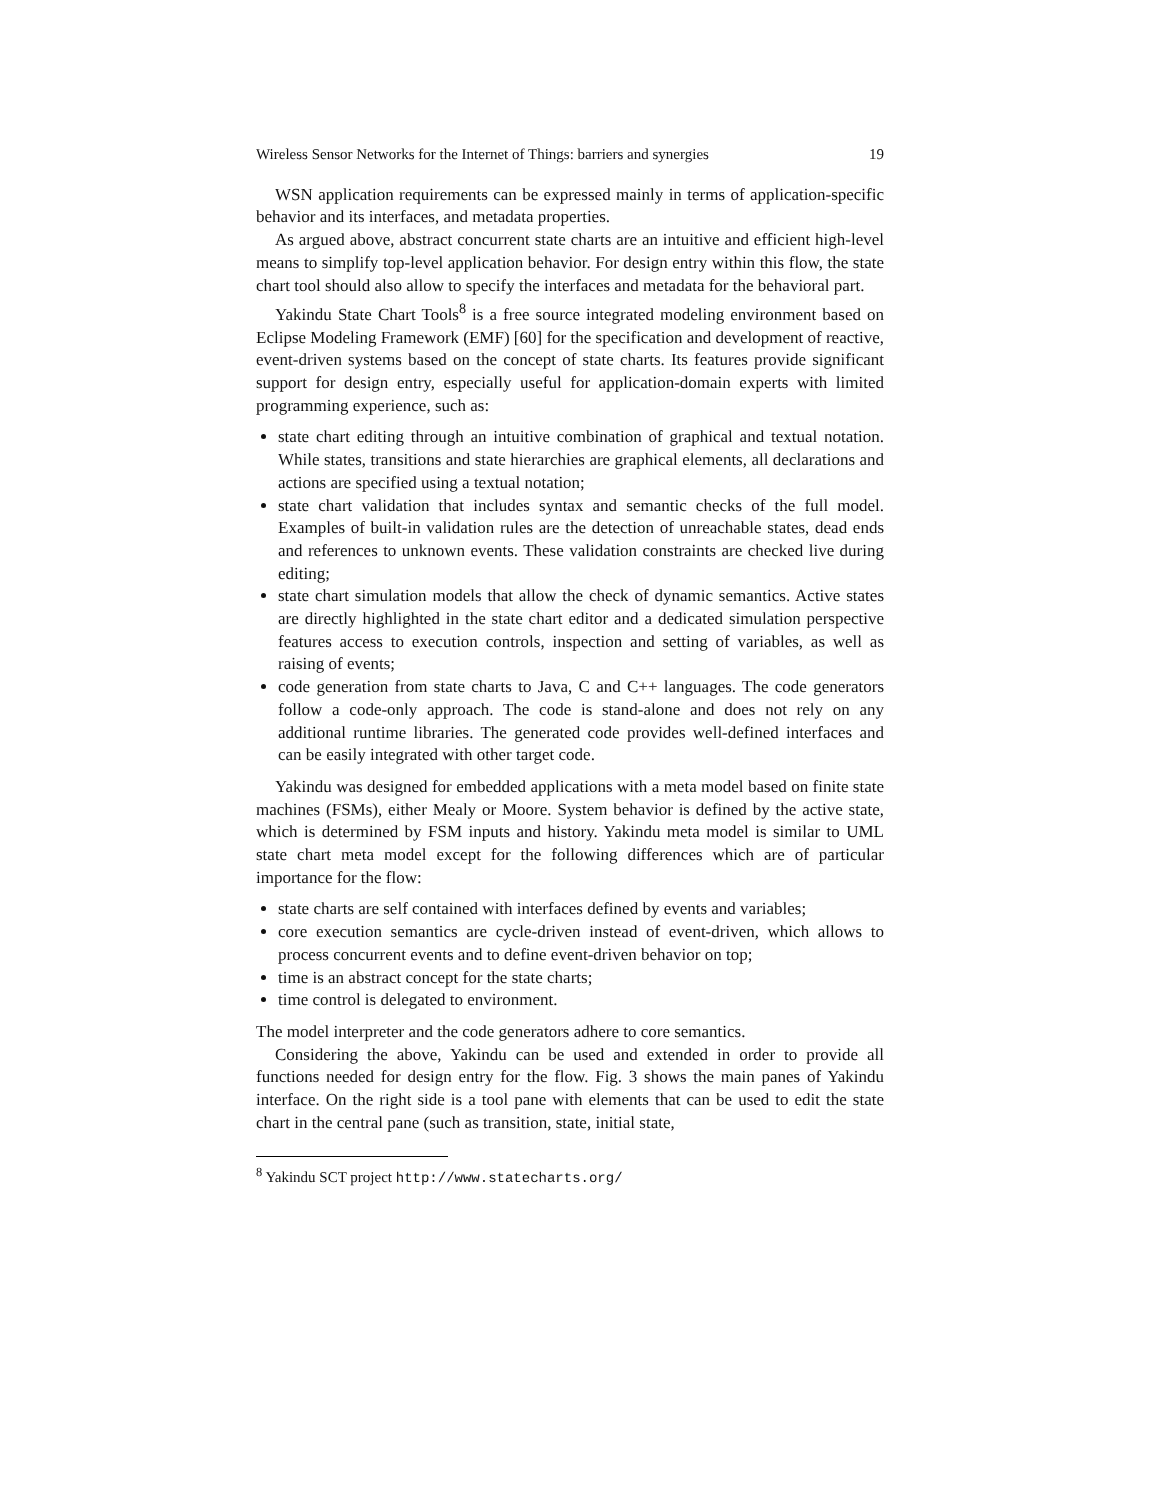Wireless Sensor Networks for the Internet of Things: barriers and synergies 19
WSN application requirements can be expressed mainly in terms of application-specific behavior and its interfaces, and metadata properties.
As argued above, abstract concurrent state charts are an intuitive and efficient high-level means to simplify top-level application behavior. For design entry within this flow, the state chart tool should also allow to specify the interfaces and metadata for the behavioral part.
Yakindu State Chart Tools<sup>8</sup> is a free source integrated modeling environment based on Eclipse Modeling Framework (EMF) [60] for the specification and development of reactive, event-driven systems based on the concept of state charts. Its features provide significant support for design entry, especially useful for application-domain experts with limited programming experience, such as:
state chart editing through an intuitive combination of graphical and textual notation. While states, transitions and state hierarchies are graphical elements, all declarations and actions are specified using a textual notation;
state chart validation that includes syntax and semantic checks of the full model. Examples of built-in validation rules are the detection of unreachable states, dead ends and references to unknown events. These validation constraints are checked live during editing;
state chart simulation models that allow the check of dynamic semantics. Active states are directly highlighted in the state chart editor and a dedicated simulation perspective features access to execution controls, inspection and setting of variables, as well as raising of events;
code generation from state charts to Java, C and C++ languages. The code generators follow a code-only approach. The code is stand-alone and does not rely on any additional runtime libraries. The generated code provides well-defined interfaces and can be easily integrated with other target code.
Yakindu was designed for embedded applications with a meta model based on finite state machines (FSMs), either Mealy or Moore. System behavior is defined by the active state, which is determined by FSM inputs and history. Yakindu meta model is similar to UML state chart meta model except for the following differences which are of particular importance for the flow:
state charts are self contained with interfaces defined by events and variables;
core execution semantics are cycle-driven instead of event-driven, which allows to process concurrent events and to define event-driven behavior on top;
time is an abstract concept for the state charts;
time control is delegated to environment.
The model interpreter and the code generators adhere to core semantics.
Considering the above, Yakindu can be used and extended in order to provide all functions needed for design entry for the flow. Fig. 3 shows the main panes of Yakindu interface. On the right side is a tool pane with elements that can be used to edit the state chart in the central pane (such as transition, state, initial state,
<sup>8</sup> Yakindu SCT project http://www.statecharts.org/